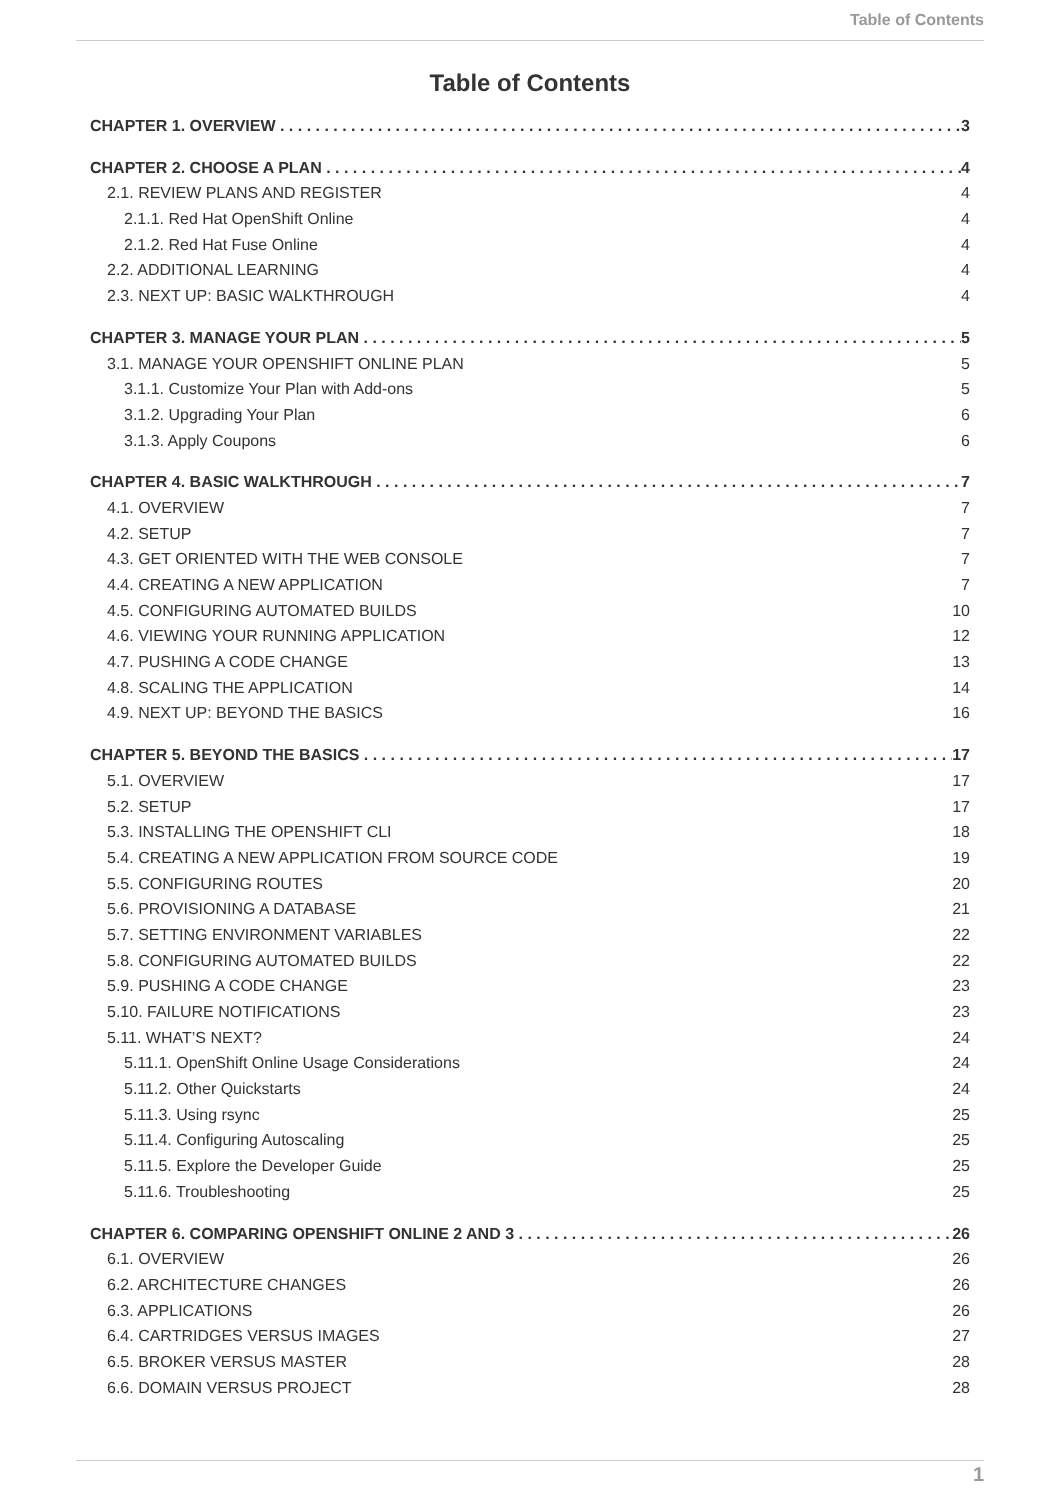Table of Contents
Table of Contents
CHAPTER 1. OVERVIEW 3
CHAPTER 2. CHOOSE A PLAN 4
2.1. REVIEW PLANS AND REGISTER 4
2.1.1. Red Hat OpenShift Online 4
2.1.2. Red Hat Fuse Online 4
2.2. ADDITIONAL LEARNING 4
2.3. NEXT UP: BASIC WALKTHROUGH 4
CHAPTER 3. MANAGE YOUR PLAN 5
3.1. MANAGE YOUR OPENSHIFT ONLINE PLAN 5
3.1.1. Customize Your Plan with Add-ons 5
3.1.2. Upgrading Your Plan 6
3.1.3. Apply Coupons 6
CHAPTER 4. BASIC WALKTHROUGH 7
4.1. OVERVIEW 7
4.2. SETUP 7
4.3. GET ORIENTED WITH THE WEB CONSOLE 7
4.4. CREATING A NEW APPLICATION 7
4.5. CONFIGURING AUTOMATED BUILDS 10
4.6. VIEWING YOUR RUNNING APPLICATION 12
4.7. PUSHING A CODE CHANGE 13
4.8. SCALING THE APPLICATION 14
4.9. NEXT UP: BEYOND THE BASICS 16
CHAPTER 5. BEYOND THE BASICS 17
5.1. OVERVIEW 17
5.2. SETUP 17
5.3. INSTALLING THE OPENSHIFT CLI 18
5.4. CREATING A NEW APPLICATION FROM SOURCE CODE 19
5.5. CONFIGURING ROUTES 20
5.6. PROVISIONING A DATABASE 21
5.7. SETTING ENVIRONMENT VARIABLES 22
5.8. CONFIGURING AUTOMATED BUILDS 22
5.9. PUSHING A CODE CHANGE 23
5.10. FAILURE NOTIFICATIONS 23
5.11. WHAT’S NEXT? 24
5.11.1. OpenShift Online Usage Considerations 24
5.11.2. Other Quickstarts 24
5.11.3. Using rsync 25
5.11.4. Configuring Autoscaling 25
5.11.5. Explore the Developer Guide 25
5.11.6. Troubleshooting 25
CHAPTER 6. COMPARING OPENSHIFT ONLINE 2 AND 3 26
6.1. OVERVIEW 26
6.2. ARCHITECTURE CHANGES 26
6.3. APPLICATIONS 26
6.4. CARTRIDGES VERSUS IMAGES 27
6.5. BROKER VERSUS MASTER 28
6.6. DOMAIN VERSUS PROJECT 28
1